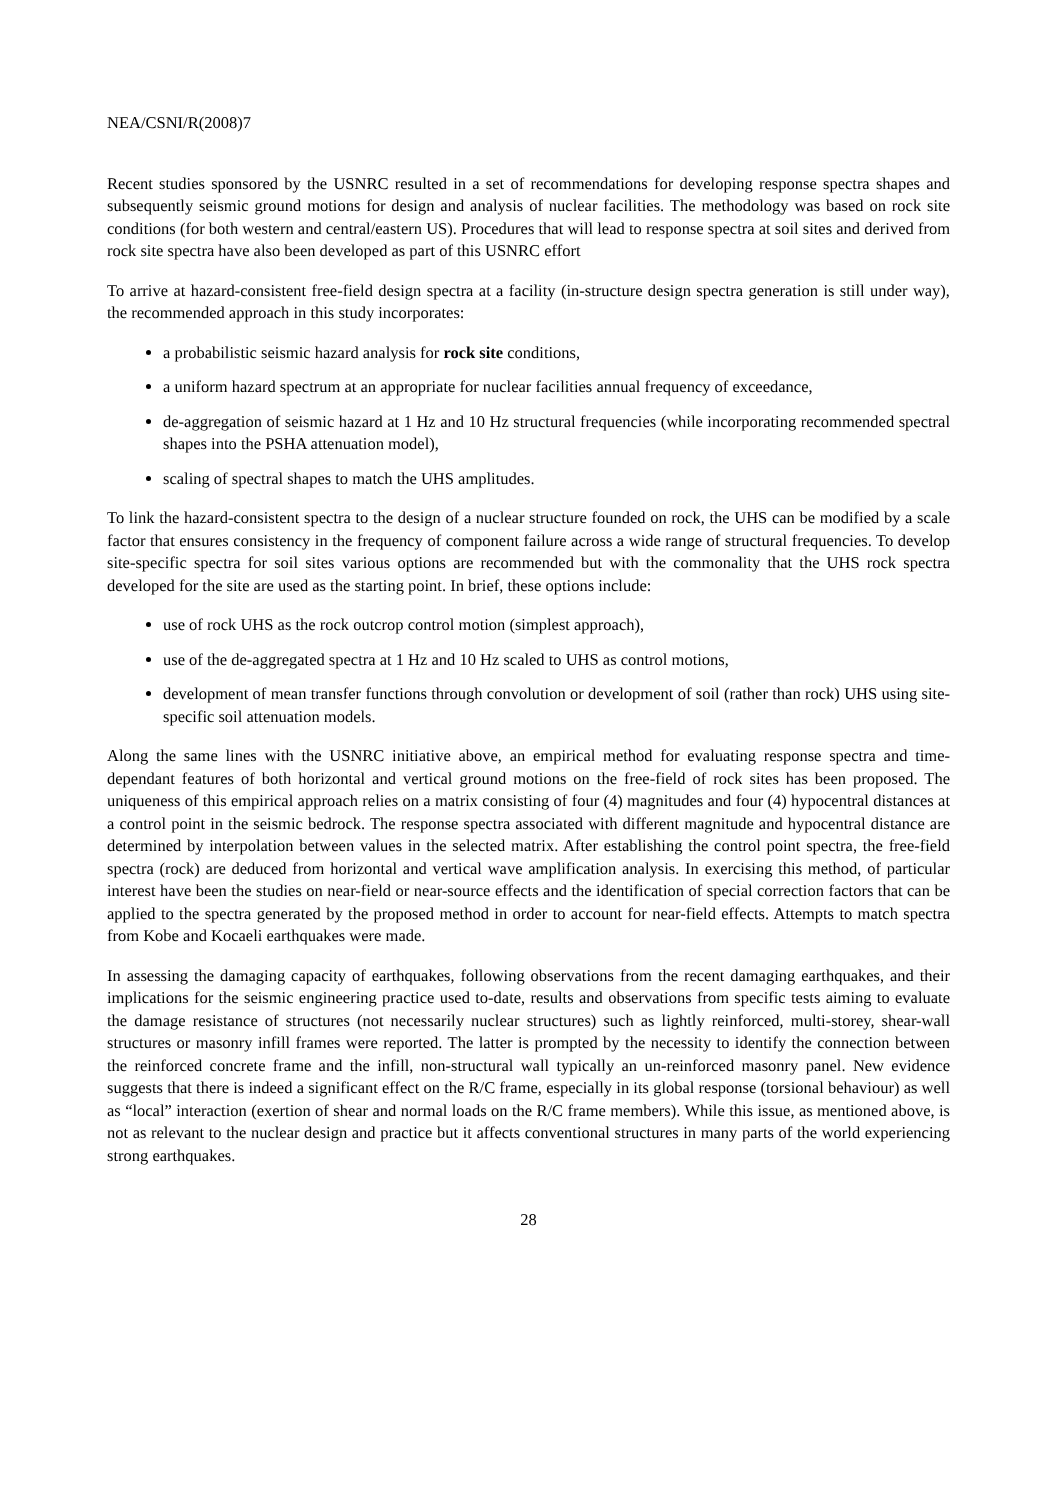NEA/CSNI/R(2008)7
Recent studies sponsored by the USNRC resulted in a set of recommendations for developing response spectra shapes and subsequently seismic ground motions for design and analysis of nuclear facilities. The methodology was based on rock site conditions (for both western and central/eastern US). Procedures that will lead to response spectra at soil sites and derived from rock site spectra have also been developed as part of this USNRC effort
To arrive at hazard-consistent free-field design spectra at a facility (in-structure design spectra generation is still under way), the recommended approach in this study incorporates:
a probabilistic seismic hazard analysis for rock site conditions,
a uniform hazard spectrum at an appropriate for nuclear facilities annual frequency of exceedance,
de-aggregation of seismic hazard at 1 Hz and 10 Hz structural frequencies (while incorporating recommended spectral shapes into the PSHA attenuation model),
scaling of spectral shapes to match the UHS amplitudes.
To link the hazard-consistent spectra to the design of a nuclear structure founded on rock, the UHS can be modified by a scale factor that ensures consistency in the frequency of component failure across a wide range of structural frequencies. To develop site-specific spectra for soil sites various options are recommended but with the commonality that the UHS rock spectra developed for the site are used as the starting point. In brief, these options include:
use of rock UHS as the rock outcrop control motion (simplest approach),
use of the de-aggregated spectra at 1 Hz and 10 Hz scaled to UHS as control motions,
development of mean transfer functions through convolution or development of soil (rather than rock) UHS using site-specific soil attenuation models.
Along the same lines with the USNRC initiative above, an empirical method for evaluating response spectra and time-dependant features of both horizontal and vertical ground motions on the free-field of rock sites has been proposed. The uniqueness of this empirical approach relies on a matrix consisting of four (4) magnitudes and four (4) hypocentral distances at a control point in the seismic bedrock. The response spectra associated with different magnitude and hypocentral distance are determined by interpolation between values in the selected matrix. After establishing the control point spectra, the free-field spectra (rock) are deduced from horizontal and vertical wave amplification analysis. In exercising this method, of particular interest have been the studies on near-field or near-source effects and the identification of special correction factors that can be applied to the spectra generated by the proposed method in order to account for near-field effects. Attempts to match spectra from Kobe and Kocaeli earthquakes were made.
In assessing the damaging capacity of earthquakes, following observations from the recent damaging earthquakes, and their implications for the seismic engineering practice used to-date, results and observations from specific tests aiming to evaluate the damage resistance of structures (not necessarily nuclear structures) such as lightly reinforced, multi-storey, shear-wall structures or masonry infill frames were reported. The latter is prompted by the necessity to identify the connection between the reinforced concrete frame and the infill, non-structural wall typically an un-reinforced masonry panel. New evidence suggests that there is indeed a significant effect on the R/C frame, especially in its global response (torsional behaviour) as well as “local” interaction (exertion of shear and normal loads on the R/C frame members). While this issue, as mentioned above, is not as relevant to the nuclear design and practice but it affects conventional structures in many parts of the world experiencing strong earthquakes.
28